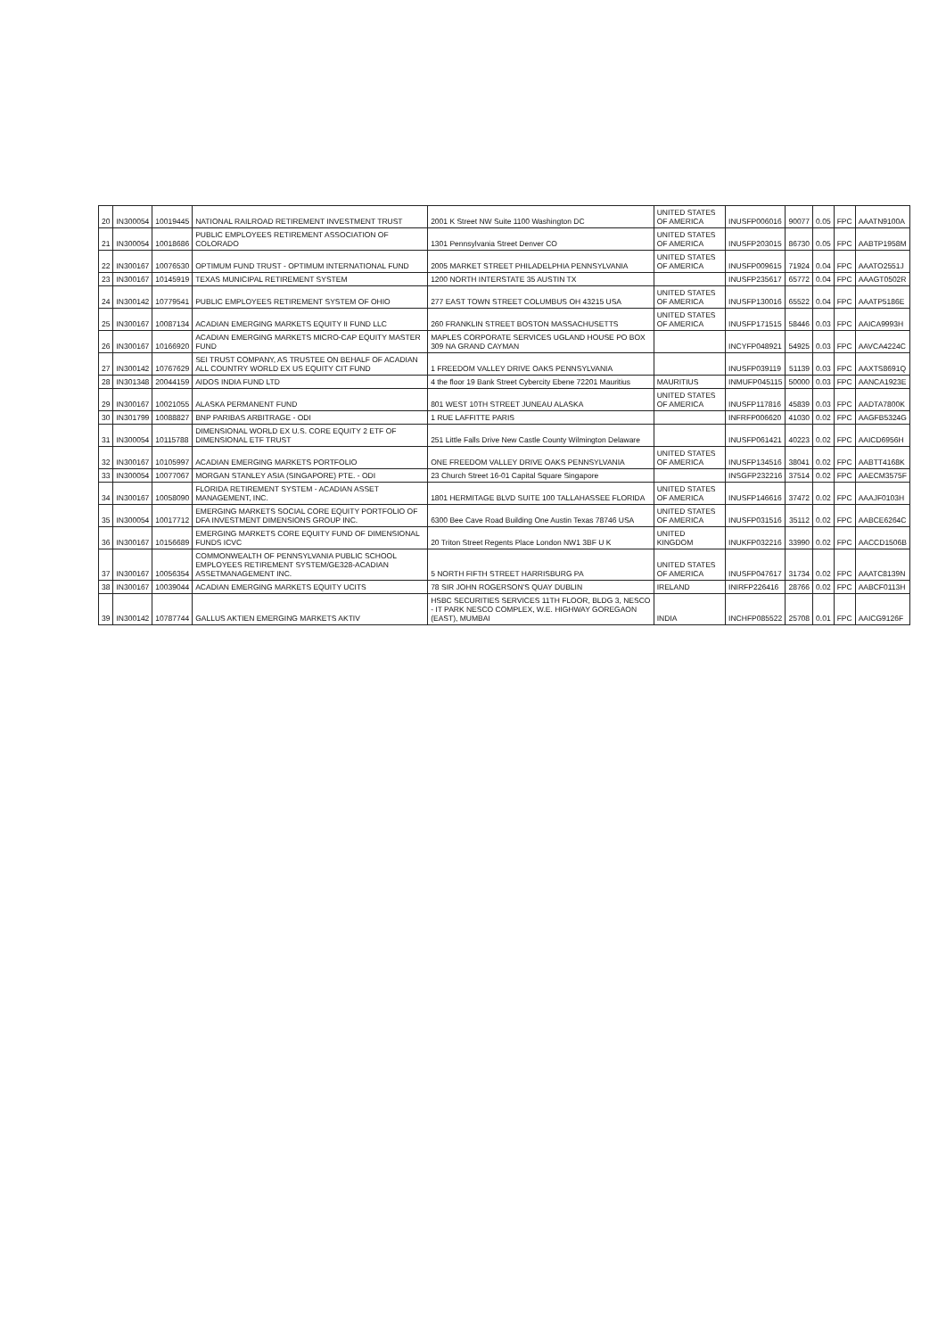| 20 | IN300054 | 10019445 | NATIONAL RAILROAD RETIREMENT INVESTMENT TRUST | 2001 K Street NW Suite 1100 Washington DC | UNITED STATES OF AMERICA | INUSFP006016 | 90077 | 0.05 | FPC | AAATN9100A |
| 21 | IN300054 | 10018686 | PUBLIC EMPLOYEES RETIREMENT ASSOCIATION OF COLORADO | 1301 Pennsylvania Street Denver CO | UNITED STATES OF AMERICA | INUSFP203015 | 86730 | 0.05 | FPC | AABTP1958M |
| 22 | IN300167 | 10076530 | OPTIMUM FUND TRUST - OPTIMUM INTERNATIONAL FUND | 2005 MARKET STREET PHILADELPHIA PENNSYLVANIA | UNITED STATES OF AMERICA | INUSFP009615 | 71924 | 0.04 | FPC | AAATO2551J |
| 23 | IN300167 | 10145919 | TEXAS MUNICIPAL RETIREMENT SYSTEM | 1200 NORTH INTERSTATE 35 AUSTIN TX | | INUSFP235617 | 65772 | 0.04 | FPC | AAAGT0502R |
| 24 | IN300142 | 10779541 | PUBLIC EMPLOYEES RETIREMENT SYSTEM OF OHIO | 277 EAST TOWN STREET COLUMBUS OH 43215 USA | UNITED STATES OF AMERICA | INUSFP130016 | 65522 | 0.04 | FPC | AAATP5186E |
| 25 | IN300167 | 10087134 | ACADIAN EMERGING MARKETS EQUITY II FUND LLC | 260 FRANKLIN STREET BOSTON MASSACHUSETTS | UNITED STATES OF AMERICA | INUSFP171515 | 58446 | 0.03 | FPC | AAICA9993H |
| 26 | IN300167 | 10166920 | ACADIAN EMERGING MARKETS MICRO-CAP EQUITY MASTER FUND | MAPLES CORPORATE SERVICES UGLAND HOUSE PO BOX 309 NA GRAND CAYMAN | | INCYFP048921 | 54925 | 0.03 | FPC | AAVCA4224C |
| 27 | IN300142 | 10767629 | SEI TRUST COMPANY, AS TRUSTEE ON BEHALF OF ACADIAN ALL COUNTRY WORLD EX US EQUITY CIT FUND | 1 FREEDOM VALLEY DRIVE OAKS PENNSYLVANIA | | INUSFP039119 | 51139 | 0.03 | FPC | AAXTS8691Q |
| 28 | IN301348 | 20044159 | AIDOS INDIA FUND LTD | 4 the floor 19 Bank Street Cybercity Ebene 72201 Mauritius | MAURITIUS | INMUFP045115 | 50000 | 0.03 | FPC | AANCA1923E |
| 29 | IN300167 | 10021055 | ALASKA PERMANENT FUND | 801 WEST 10TH STREET JUNEAU ALASKA | UNITED STATES OF AMERICA | INUSFP117816 | 45839 | 0.03 | FPC | AADTA7800K |
| 30 | IN301799 | 10088827 | BNP PARIBAS ARBITRAGE - ODI | 1 RUE LAFFITTE PARIS | | INFRFP006620 | 41030 | 0.02 | FPC | AAGFB5324G |
| 31 | IN300054 | 10115788 | DIMENSIONAL WORLD EX U.S. CORE EQUITY 2 ETF OF DIMENSIONAL ETF TRUST | 251 Little Falls Drive New Castle County Wilmington Delaware | | INUSFP061421 | 40223 | 0.02 | FPC | AAICD6956H |
| 32 | IN300167 | 10105997 | ACADIAN EMERGING MARKETS PORTFOLIO | ONE FREEDOM VALLEY DRIVE OAKS PENNSYLVANIA | UNITED STATES OF AMERICA | INUSFP134516 | 38041 | 0.02 | FPC | AABTT4168K |
| 33 | IN300054 | 10077067 | MORGAN STANLEY ASIA (SINGAPORE) PTE. - ODI | 23 Church Street 16-01 Capital Square Singapore | | INSGFP232216 | 37514 | 0.02 | FPC | AAECM3575F |
| 34 | IN300167 | 10058090 | FLORIDA RETIREMENT SYSTEM - ACADIAN ASSET MANAGEMENT, INC. | 1801 HERMITAGE BLVD SUITE 100 TALLAHASSEE FLORIDA | UNITED STATES OF AMERICA | INUSFP146616 | 37472 | 0.02 | FPC | AAAJF0103H |
| 35 | IN300054 | 10017712 | EMERGING MARKETS SOCIAL CORE EQUITY PORTFOLIO OF DFA INVESTMENT DIMENSIONS GROUP INC. | 6300 Bee Cave Road Building One Austin Texas 78746 USA | UNITED STATES OF AMERICA | INUSFP031516 | 35112 | 0.02 | FPC | AABCE6264C |
| 36 | IN300167 | 10156689 | EMERGING MARKETS CORE EQUITY FUND OF DIMENSIONAL FUNDS ICVC | 20 Triton Street Regents Place London NW1 3BF U K | UNITED KINGDOM | INUKFP032216 | 33990 | 0.02 | FPC | AACCD1506B |
| 37 | IN300167 | 10056354 | COMMONWEALTH OF PENNSYLVANIA PUBLIC SCHOOL EMPLOYEES RETIREMENT SYSTEM/GE328-ACADIAN ASSETMANAGEMENT INC. | 5 NORTH FIFTH STREET HARRISBURG PA | UNITED STATES OF AMERICA | INUSFP047617 | 31734 | 0.02 | FPC | AAATC8139N |
| 38 | IN300167 | 10039044 | ACADIAN EMERGING MARKETS EQUITY UCITS | 78 SIR JOHN ROGERSON'S QUAY DUBLIN | IRELAND | INIRFP226416 | 28766 | 0.02 | FPC | AABCF0113H |
| 39 | IN300142 | 10787744 | GALLUS AKTIEN EMERGING MARKETS AKTIV | HSBC SECURITIES SERVICES 11TH FLOOR, BLDG 3, NESCO - IT PARK NESCO COMPLEX, W.E. HIGHWAY GOREGAON (EAST), MUMBAI | INDIA | INCHFP085522 | 25708 | 0.01 | FPC | AAICG9126F |